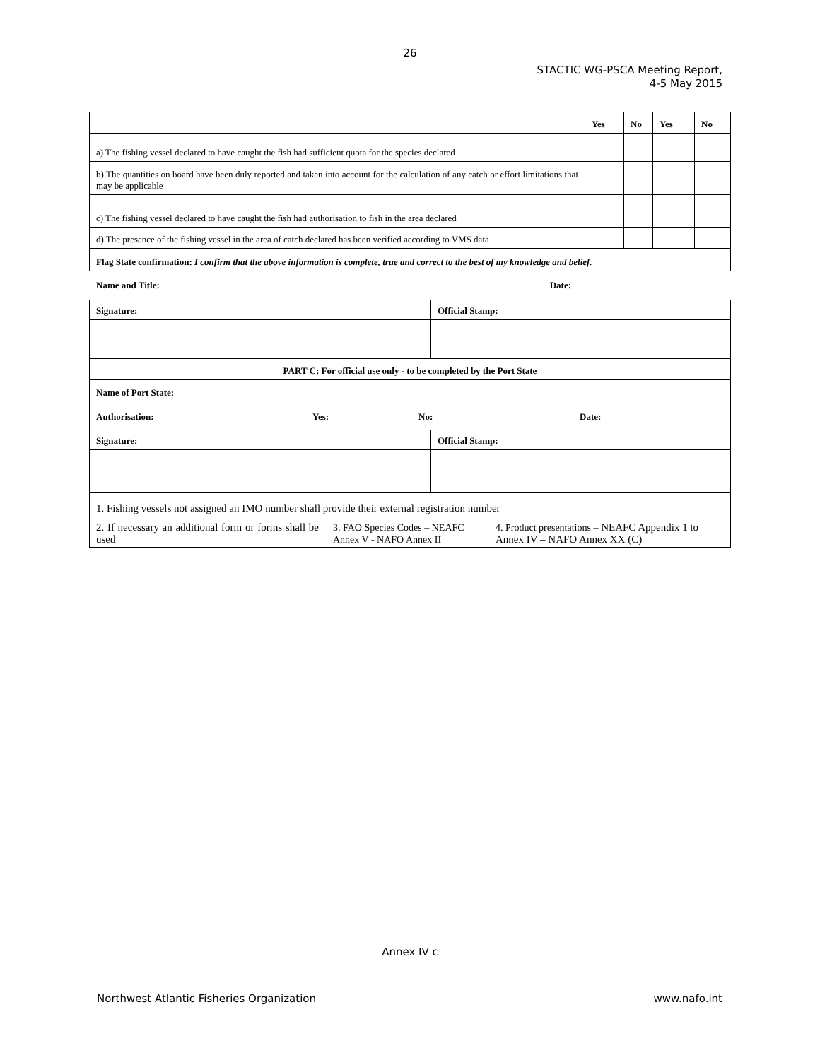26
STACTIC WG-PSCA Meeting Report,
4-5 May 2015
| | Yes | No | Yes | No |
| --- | --- | --- | --- | --- |
| a) The fishing vessel declared to have caught the fish had sufficient quota for the species declared | | | | |
| b) The quantities on board have been duly reported and taken into account for the calculation of any catch or effort limitations that may be applicable | | | | |
| c) The fishing vessel declared to have caught the fish had authorisation to fish in the area declared | | | | |
| d) The presence of the fishing vessel in the area of catch declared has been verified according to VMS data | | | | |
| Flag State confirmation: I confirm that the above information is complete, true and correct to the best of my knowledge and belief. | | | | |
Name and Title: Date:
| Signature: | Official Stamp: |
| PART C: For official use only - to be completed by the Port State | |
| Name of Port State: | |
| Authorisation: Yes: No: Date: | |
| Signature: | Official Stamp: |
| 1. Fishing vessels not assigned an IMO number shall provide their external registration number | |
| 2. If necessary an additional form or forms shall be used 3. FAO Species Codes – NEAFC Annex V - NAFO Annex II 4. Product presentations – NEAFC Appendix 1 to Annex IV – NAFO Annex XX (C) | |
Annex IV c
Northwest Atlantic Fisheries Organization www.nafo.int